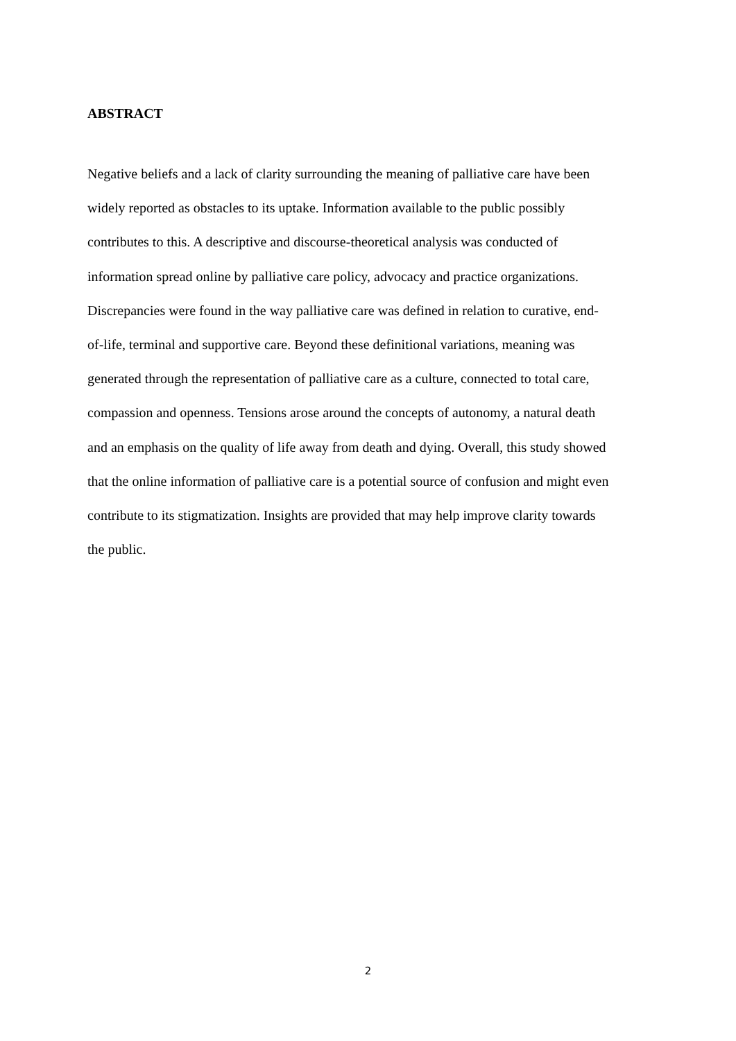ABSTRACT
Negative beliefs and a lack of clarity surrounding the meaning of palliative care have been
widely reported as obstacles to its uptake. Information available to the public possibly
contributes to this. A descriptive and discourse-theoretical analysis was conducted of
information spread online by palliative care policy, advocacy and practice organizations.
Discrepancies were found in the way palliative care was defined in relation to curative, end-
of-life, terminal and supportive care. Beyond these definitional variations, meaning was
generated through the representation of palliative care as a culture, connected to total care,
compassion and openness. Tensions arose around the concepts of autonomy, a natural death
and an emphasis on the quality of life away from death and dying. Overall, this study showed
that the online information of palliative care is a potential source of confusion and might even
contribute to its stigmatization. Insights are provided that may help improve clarity towards
the public.
2